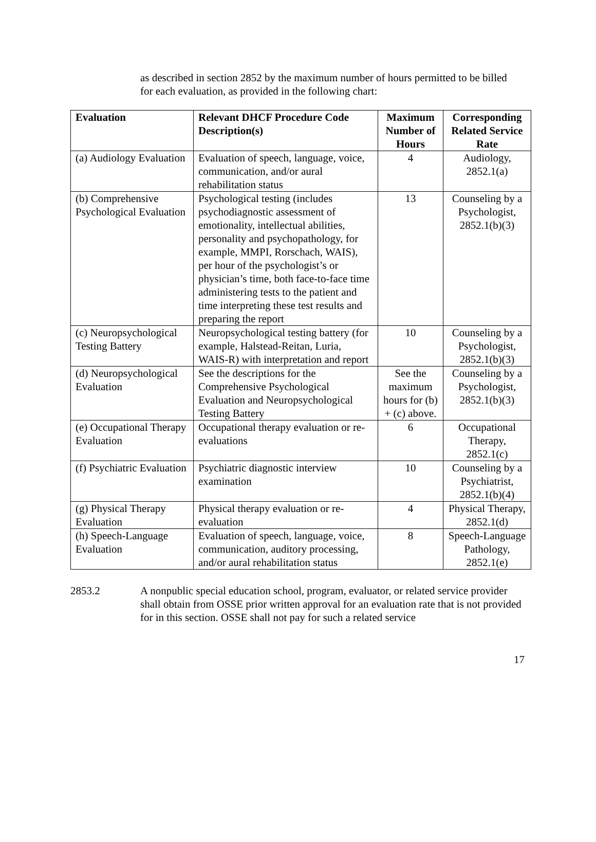as described in section 2852 by the maximum number of hours permitted to be billed for each evaluation, as provided in the following chart:
| Evaluation | Relevant DHCF Procedure Code Description(s) | Maximum Number of Hours | Corresponding Related Service Rate |
| --- | --- | --- | --- |
| (a) Audiology Evaluation | Evaluation of speech, language, voice, communication, and/or aural rehabilitation status | 4 | Audiology, 2852.1(a) |
| (b) Comprehensive Psychological Evaluation | Psychological testing (includes psychodiagnostic assessment of emotionality, intellectual abilities, personality and psychopathology, for example, MMPI, Rorschach, WAIS), per hour of the psychologist’s or physician’s time, both face-to-face time administering tests to the patient and time interpreting these test results and preparing the report | 13 | Counseling by a Psychologist, 2852.1(b)(3) |
| (c) Neuropsychological Testing Battery | Neuropsychological testing battery (for example, Halstead-Reitan, Luria, WAIS-R) with interpretation and report | 10 | Counseling by a Psychologist, 2852.1(b)(3) |
| (d) Neuropsychological Evaluation | See the descriptions for the Comprehensive Psychological Evaluation and Neuropsychological Testing Battery | See the maximum hours for (b) + (c) above. | Counseling by a Psychologist, 2852.1(b)(3) |
| (e) Occupational Therapy Evaluation | Occupational therapy evaluation or re-evaluations | 6 | Occupational Therapy, 2852.1(c) |
| (f) Psychiatric Evaluation | Psychiatric diagnostic interview examination | 10 | Counseling by a Psychiatrist, 2852.1(b)(4) |
| (g) Physical Therapy Evaluation | Physical therapy evaluation or re-evaluation | 4 | Physical Therapy, 2852.1(d) |
| (h) Speech-Language Evaluation | Evaluation of speech, language, voice, communication, auditory processing, and/or aural rehabilitation status | 8 | Speech-Language Pathology, 2852.1(e) |
2853.2 A nonpublic special education school, program, evaluator, or related service provider shall obtain from OSSE prior written approval for an evaluation rate that is not provided for in this section. OSSE shall not pay for such a related service
17